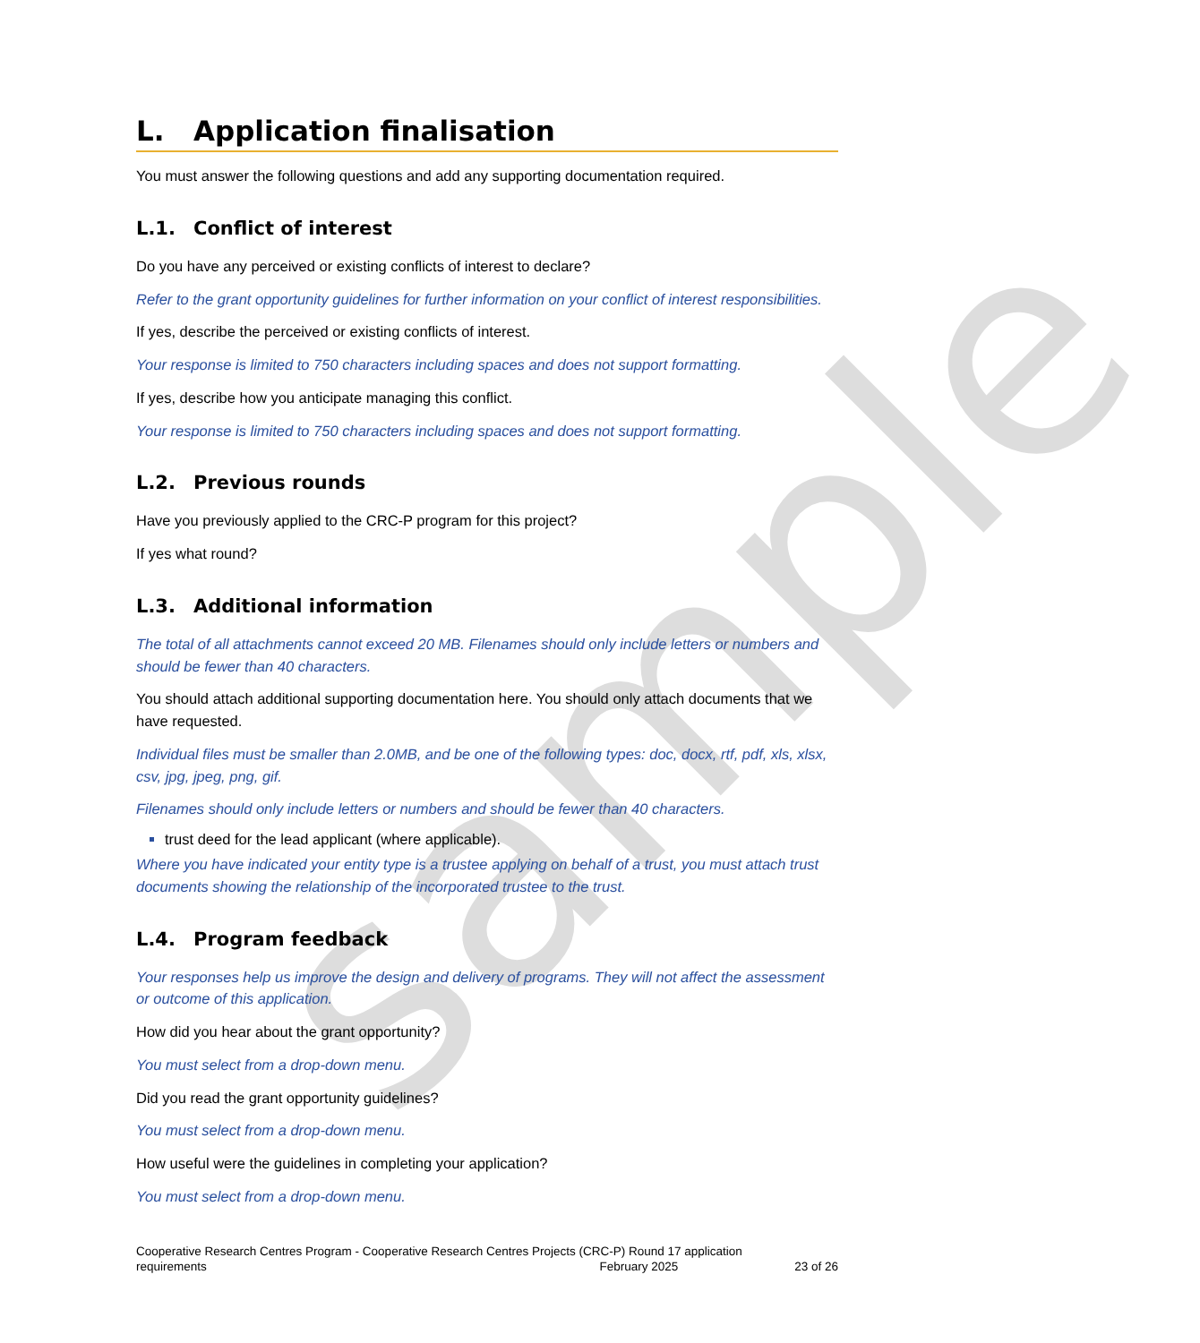sample
L. Application finalisation
You must answer the following questions and add any supporting documentation required.
L.1. Conflict of interest
Do you have any perceived or existing conflicts of interest to declare?
Refer to the grant opportunity guidelines for further information on your conflict of interest responsibilities.
If yes, describe the perceived or existing conflicts of interest.
Your response is limited to 750 characters including spaces and does not support formatting.
If yes, describe how you anticipate managing this conflict.
Your response is limited to 750 characters including spaces and does not support formatting.
L.2. Previous rounds
Have you previously applied to the CRC-P program for this project?
If yes what round?
L.3. Additional information
The total of all attachments cannot exceed 20 MB. Filenames should only include letters or numbers and should be fewer than 40 characters.
You should attach additional supporting documentation here. You should only attach documents that we have requested.
Individual files must be smaller than 2.0MB, and be one of the following types: doc, docx, rtf, pdf, xls, xlsx, csv, jpg, jpeg, png, gif.
Filenames should only include letters or numbers and should be fewer than 40 characters.
trust deed for the lead applicant (where applicable).
Where you have indicated your entity type is a trustee applying on behalf of a trust, you must attach trust documents showing the relationship of the incorporated trustee to the trust.
L.4. Program feedback
Your responses help us improve the design and delivery of programs. They will not affect the assessment or outcome of this application.
How did you hear about the grant opportunity?
You must select from a drop-down menu.
Did you read the grant opportunity guidelines?
You must select from a drop-down menu.
How useful were the guidelines in completing your application?
You must select from a drop-down menu.
Cooperative Research Centres Program - Cooperative Research Centres Projects (CRC-P) Round 17 application
requirements February 2025 23 of 26